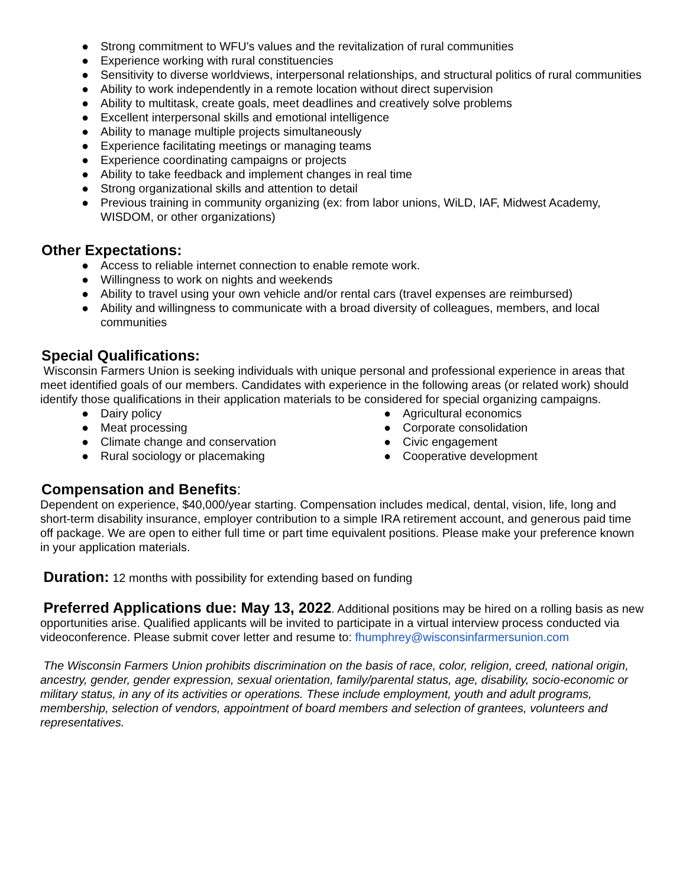● Strong commitment to WFU's values and the revitalization of rural communities
● Experience working with rural constituencies
● Sensitivity to diverse worldviews, interpersonal relationships, and structural politics of rural communities
● Ability to work independently in a remote location without direct supervision
● Ability to multitask, create goals, meet deadlines and creatively solve problems
● Excellent interpersonal skills and emotional intelligence
● Ability to manage multiple projects simultaneously
● Experience facilitating meetings or managing teams
● Experience coordinating campaigns or projects
● Ability to take feedback and implement changes in real time
● Strong organizational skills and attention to detail
● Previous training in community organizing (ex: from labor unions, WiLD, IAF, Midwest Academy, WISDOM, or other organizations)
Other Expectations:
● Access to reliable internet connection to enable remote work.
● Willingness to work on nights and weekends
● Ability to travel using your own vehicle and/or rental cars (travel expenses are reimbursed)
● Ability and willingness to communicate with a broad diversity of colleagues, members, and local communities
Special Qualifications:
Wisconsin Farmers Union is seeking individuals with unique personal and professional experience in areas that meet identified goals of our members. Candidates with experience in the following areas (or related work) should identify those qualifications in their application materials to be considered for special organizing campaigns.
● Dairy policy
● Meat processing
● Climate change and conservation
● Rural sociology or placemaking
● Agricultural economics
● Corporate consolidation
● Civic engagement
● Cooperative development
Compensation and Benefits:
Dependent on experience, $40,000/year starting. Compensation includes medical, dental, vision, life, long and short-term disability insurance, employer contribution to a simple IRA retirement account, and generous paid time off package. We are open to either full time or part time equivalent positions. Please make your preference known in your application materials.
Duration: 12 months with possibility for extending based on funding
Preferred Applications due: May 13, 2022. Additional positions may be hired on a rolling basis as new opportunities arise. Qualified applicants will be invited to participate in a virtual interview process conducted via videoconference. Please submit cover letter and resume to: fhumphrey@wisconsinfarmersunion.com
The Wisconsin Farmers Union prohibits discrimination on the basis of race, color, religion, creed, national origin, ancestry, gender, gender expression, sexual orientation, family/parental status, age, disability, socio-economic or military status, in any of its activities or operations. These include employment, youth and adult programs, membership, selection of vendors, appointment of board members and selection of grantees, volunteers and representatives.